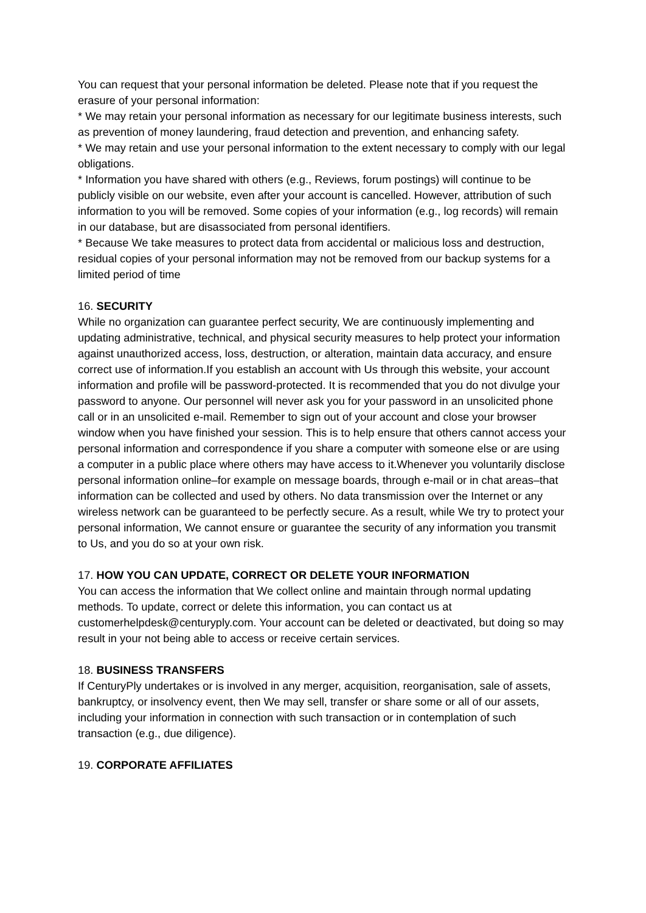You can request that your personal information be deleted. Please note that if you request the erasure of your personal information:
* We may retain your personal information as necessary for our legitimate business interests, such as prevention of money laundering, fraud detection and prevention, and enhancing safety.
* We may retain and use your personal information to the extent necessary to comply with our legal obligations.
* Information you have shared with others (e.g., Reviews, forum postings) will continue to be publicly visible on our website, even after your account is cancelled. However, attribution of such information to you will be removed. Some copies of your information (e.g., log records) will remain in our database, but are disassociated from personal identifiers.
* Because We take measures to protect data from accidental or malicious loss and destruction, residual copies of your personal information may not be removed from our backup systems for a limited period of time
16. SECURITY
While no organization can guarantee perfect security, We are continuously implementing and updating administrative, technical, and physical security measures to help protect your information against unauthorized access, loss, destruction, or alteration, maintain data accuracy, and ensure correct use of information.If you establish an account with Us through this website, your account information and profile will be password-protected. It is recommended that you do not divulge your password to anyone. Our personnel will never ask you for your password in an unsolicited phone call or in an unsolicited e-mail. Remember to sign out of your account and close your browser window when you have finished your session. This is to help ensure that others cannot access your personal information and correspondence if you share a computer with someone else or are using a computer in a public place where others may have access to it.Whenever you voluntarily disclose personal information online–for example on message boards, through e-mail or in chat areas–that information can be collected and used by others. No data transmission over the Internet or any wireless network can be guaranteed to be perfectly secure. As a result, while We try to protect your personal information, We cannot ensure or guarantee the security of any information you transmit to Us, and you do so at your own risk.
17. HOW YOU CAN UPDATE, CORRECT OR DELETE YOUR INFORMATION
You can access the information that We collect online and maintain through normal updating methods. To update, correct or delete this information, you can contact us at customerhelpdesk@centuryply.com. Your account can be deleted or deactivated, but doing so may result in your not being able to access or receive certain services.
18. BUSINESS TRANSFERS
If CenturyPly undertakes or is involved in any merger, acquisition, reorganisation, sale of assets, bankruptcy, or insolvency event, then We may sell, transfer or share some or all of our assets, including your information in connection with such transaction or in contemplation of such transaction (e.g., due diligence).
19. CORPORATE AFFILIATES